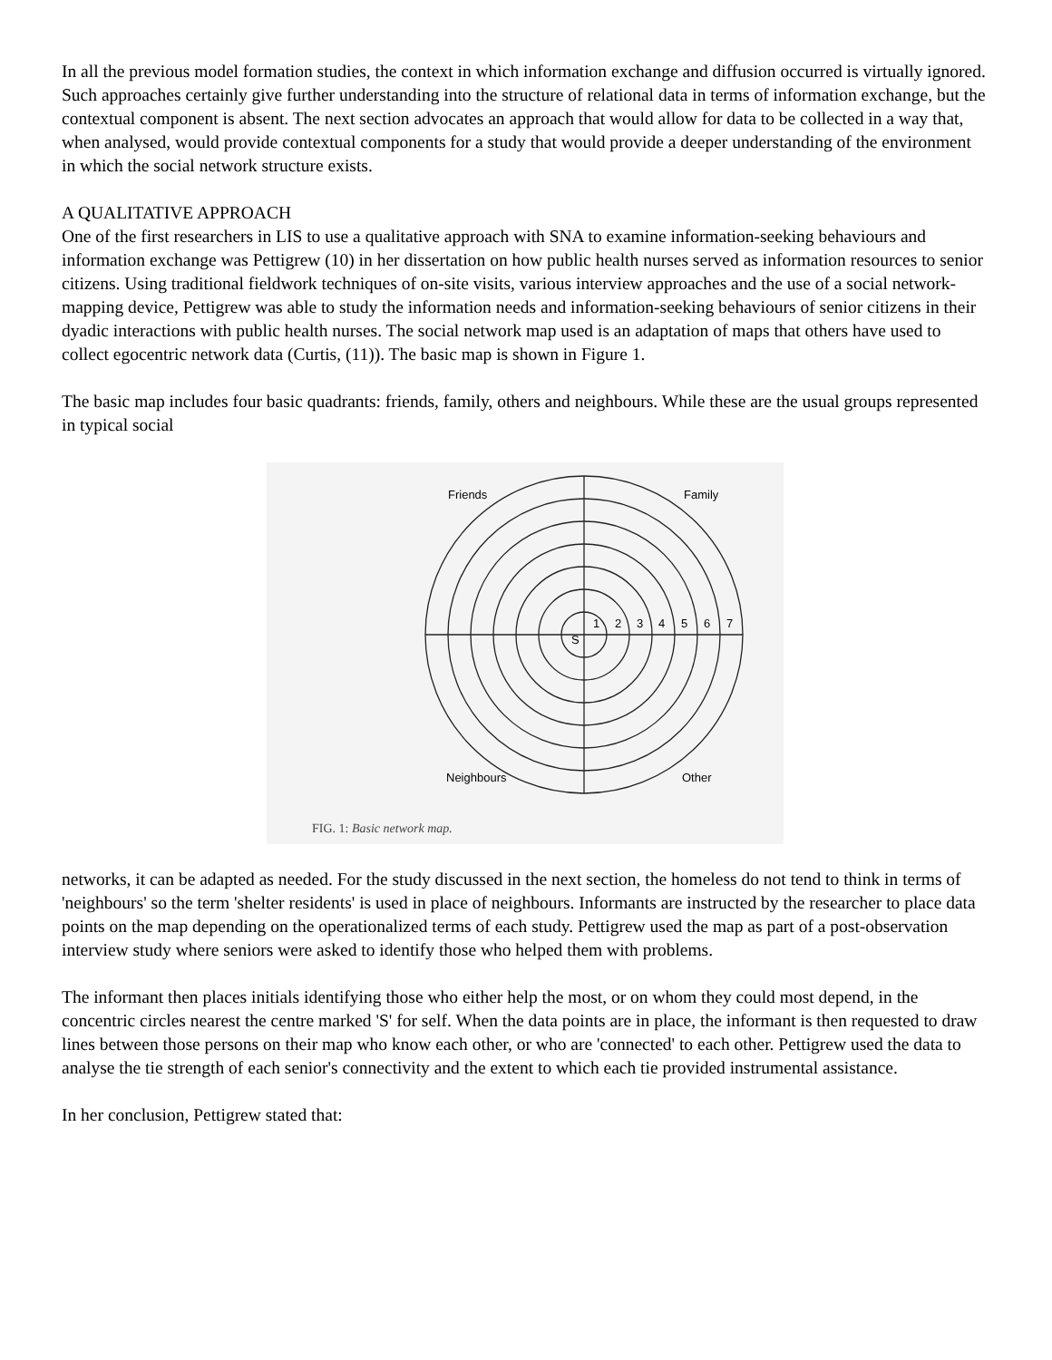In all the previous model formation studies, the context in which information exchange and diffusion occurred is virtually ignored. Such approaches certainly give further understanding into the structure of relational data in terms of information exchange, but the contextual component is absent. The next section advocates an approach that would allow for data to be collected in a way that, when analysed, would provide contextual components for a study that would provide a deeper understanding of the environment in which the social network structure exists.
A QUALITATIVE APPROACH
One of the first researchers in LIS to use a qualitative approach with SNA to examine information-seeking behaviours and information exchange was Pettigrew (10) in her dissertation on how public health nurses served as information resources to senior citizens. Using traditional fieldwork techniques of on-site visits, various interview approaches and the use of a social network-mapping device, Pettigrew was able to study the information needs and information-seeking behaviours of senior citizens in their dyadic interactions with public health nurses. The social network map used is an adaptation of maps that others have used to collect egocentric network data (Curtis, (11)). The basic map is shown in Figure 1.
The basic map includes four basic quadrants: friends, family, others and neighbours. While these are the usual groups represented in typical social
Friends
Family
S
1
2
3
4
5
6
7
Neighbours
Other
FIG. 1: Basic network map.
networks, it can be adapted as needed. For the study discussed in the next section, the homeless do not tend to think in terms of 'neighbours' so the term 'shelter residents' is used in place of neighbours. Informants are instructed by the researcher to place data points on the map depending on the operationalized terms of each study. Pettigrew used the map as part of a post-observation interview study where seniors were asked to identify those who helped them with problems.
The informant then places initials identifying those who either help the most, or on whom they could most depend, in the concentric circles nearest the centre marked 'S' for self. When the data points are in place, the informant is then requested to draw lines between those persons on their map who know each other, or who are 'connected' to each other. Pettigrew used the data to analyse the tie strength of each senior's connectivity and the extent to which each tie provided instrumental assistance.
In her conclusion, Pettigrew stated that: